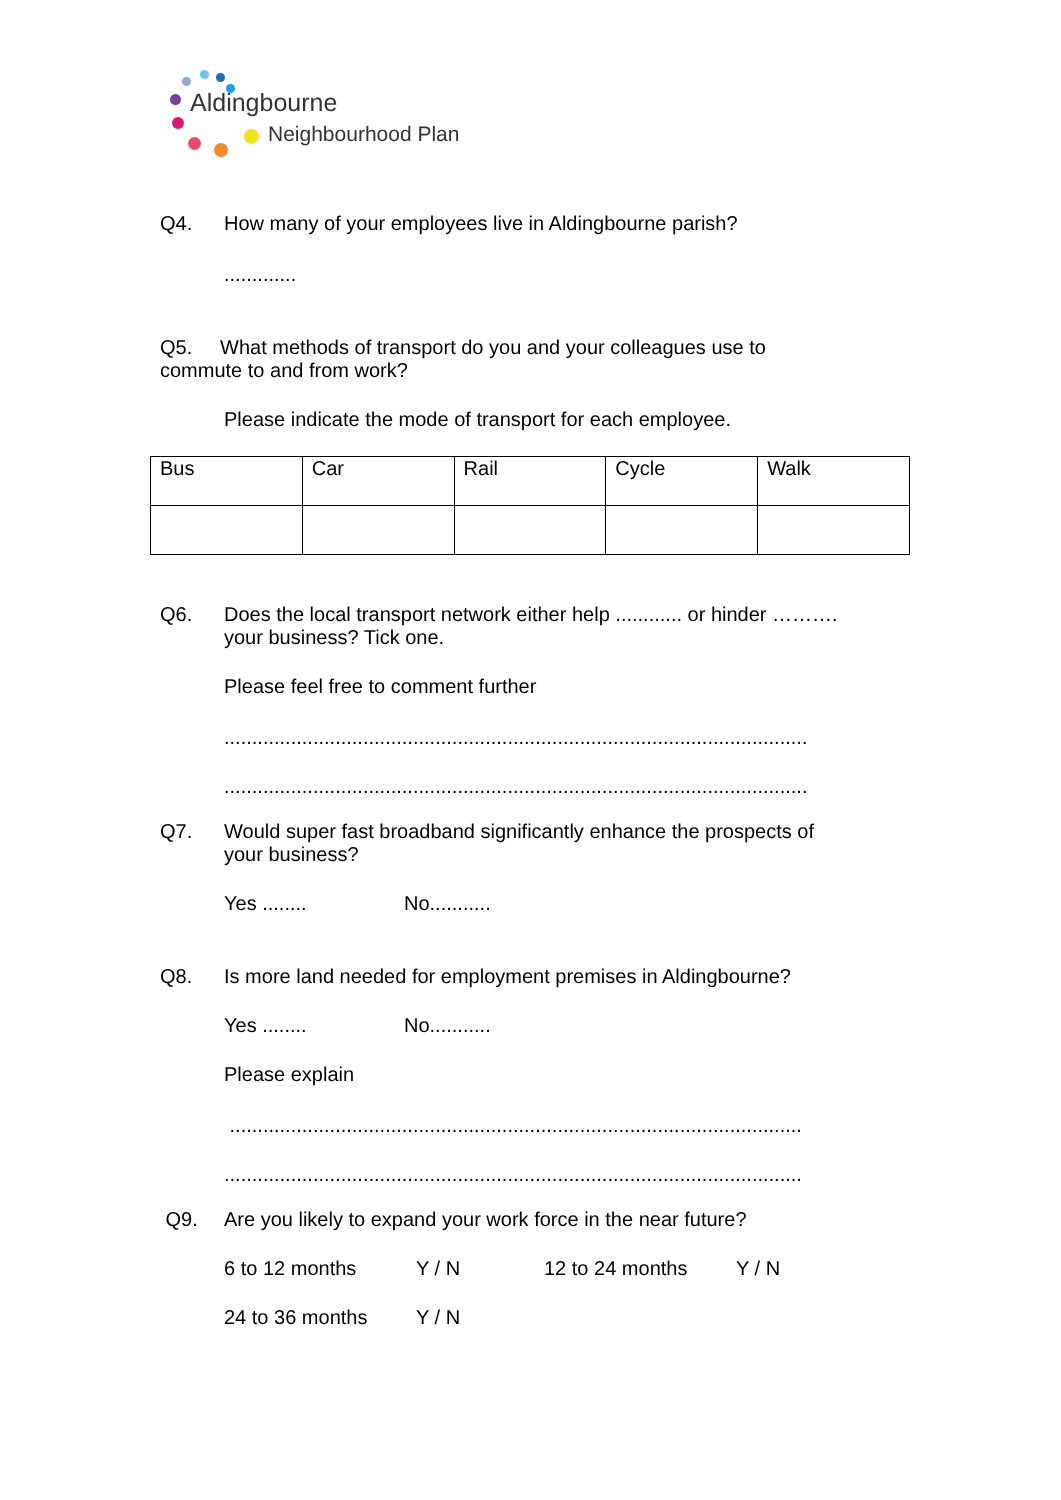Aldingbourne
Neighbourhood Plan
Q4. How many of your employees live in Aldingbourne parish?
.............
Q5. What methods of transport do you and your colleagues use to
commute to and from work?
Please indicate the mode of transport for each employee.
| Bus | Car | Rail | Cycle | Walk |
Q6. Does the local transport network either help ............ or hinder ……….
your business? Tick one.
Please feel free to comment further
.........................................................................................................
.........................................................................................................
Q7. Would super fast broadband significantly enhance the prospects of
your business?
Yes ........ No...........
Q8. Is more land needed for employment premises in Aldingbourne?
Yes ........ No...........
Please explain
.......................................................................................................
........................................................................................................
Q9. Are you likely to expand your work force in the near future?
6 to 12 months Y / N 12 to 24 months Y / N
24 to 36 months Y / N